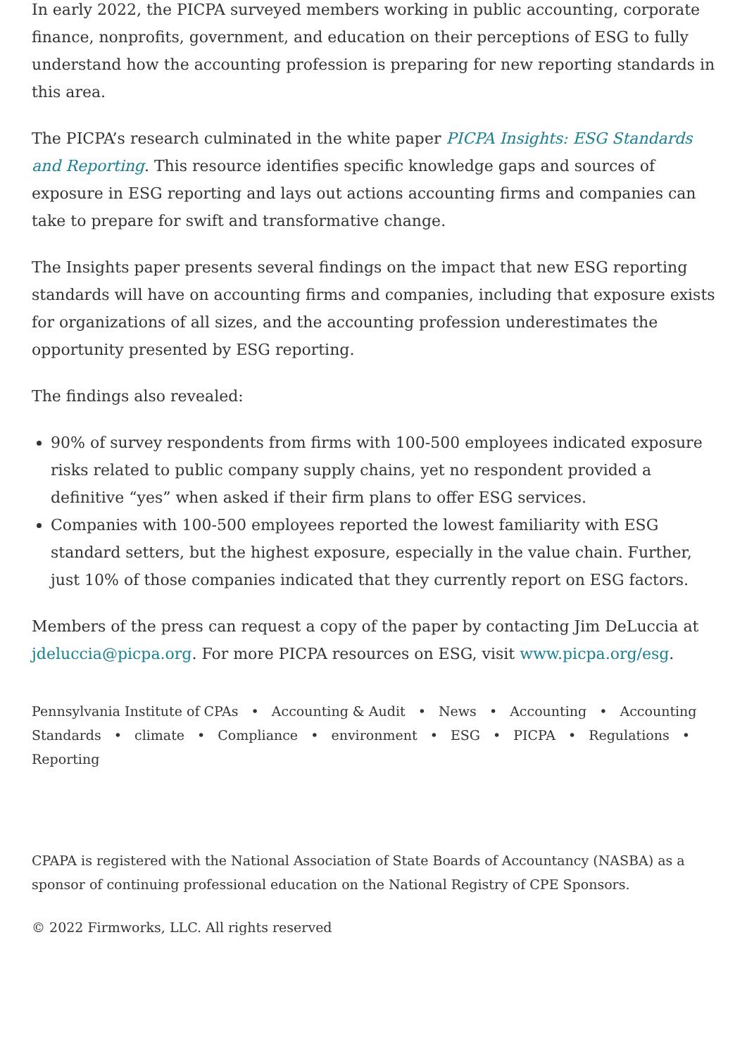In early 2022, the PICPA surveyed members working in public accounting, corporate finance, nonprofits, government, and education on their perceptions of ESG to fully understand how the accounting profession is preparing for new reporting standards in this area.
The PICPA’s research culminated in the white paper PICPA Insights: ESG Standards and Reporting. This resource identifies specific knowledge gaps and sources of exposure in ESG reporting and lays out actions accounting firms and companies can take to prepare for swift and transformative change.
The Insights paper presents several findings on the impact that new ESG reporting standards will have on accounting firms and companies, including that exposure exists for organizations of all sizes, and the accounting profession underestimates the opportunity presented by ESG reporting.
The findings also revealed:
90% of survey respondents from firms with 100-500 employees indicated exposure risks related to public company supply chains, yet no respondent provided a definitive “yes” when asked if their firm plans to offer ESG services.
Companies with 100-500 employees reported the lowest familiarity with ESG standard setters, but the highest exposure, especially in the value chain. Further, just 10% of those companies indicated that they currently report on ESG factors.
Members of the press can request a copy of the paper by contacting Jim DeLuccia at jdeluccia@picpa.org. For more PICPA resources on ESG, visit www.picpa.org/esg.
Pennsylvania Institute of CPAs • Accounting & Audit • News • Accounting • Accounting Standards • climate • Compliance • environment • ESG • PICPA • Regulations • Reporting
CPAPA is registered with the National Association of State Boards of Accountancy (NASBA) as a sponsor of continuing professional education on the National Registry of CPE Sponsors.
© 2022 Firmworks, LLC. All rights reserved